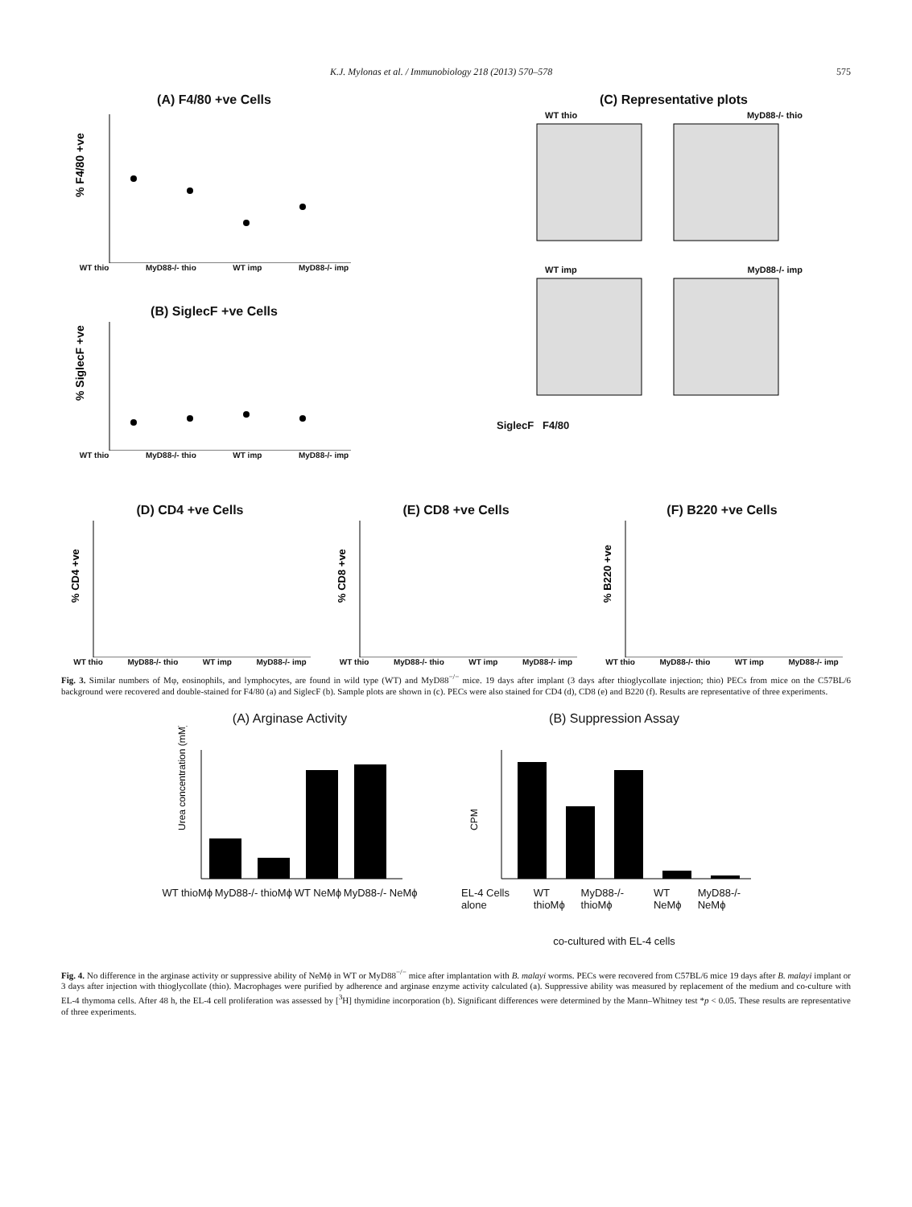K.J. Mylonas et al. / Immunobiology 218 (2013) 570–578 575
(A) F4/80 +ve Cells
% F4/80 +ve
WT thio MyD88-/- thio WT imp MyD88-/- imp
(B) SiglecF +ve Cells
% SiglecF +ve
WT thio MyD88-/- thio WT imp MyD88-/- imp
(C) Representative plots
WT thio MyD88-/- thio
WT imp MyD88-/- imp
SiglecF F4/80
(D) CD4 +ve Cells
% CD4 +ve
WT thio MyD88-/- thio WT imp MyD88-/- imp
(E) CD8 +ve Cells
% CD8 +ve
WT thio MyD88-/- thio WT imp MyD88-/- imp
(F) B220 +ve Cells
% B220 +ve
WT thio MyD88-/- thio WT imp MyD88-/- imp
Fig. 3. Similar numbers of Mφ, eosinophils, and lymphocytes, are found in wild type (WT) and MyD88<sup>−/−</sup> mice. 19 days after implant (3 days after thioglycollate injection; thio) PECs from mice on the C57BL/6 background were recovered and double-stained for F4/80 (a) and SiglecF (b). Sample plots are shown in (c). PECs were also stained for CD4 (d), CD8 (e) and B220 (f). Results are representative of three experiments.
(A) Arginase Activity
Urea concentration (mM)
WT thioMϕ MyD88-/- thioMϕ WT NeMϕ MyD88-/- NeMϕ
(B) Suppression Assay
CPM
EL-4 Cells alone WT thioMϕ MyD88-/- thioMϕ WT NeMϕ MyD88-/- NeMϕ
co-cultured with EL-4 cells
Fig. 4. No difference in the arginase activity or suppressive ability of NeMϕ in WT or MyD88<sup>−/−</sup> mice after implantation with B. malayi worms. PECs were recovered from C57BL/6 mice 19 days after B. malayi implant or 3 days after injection with thioglycollate (thio). Macrophages were purified by adherence and arginase enzyme activity calculated (a). Suppressive ability was measured by replacement of the medium and co-culture with EL-4 thymoma cells. After 48 h, the EL-4 cell proliferation was assessed by [<sup>3</sup>H] thymidine incorporation (b). Significant differences were determined by the Mann–Whitney test *p < 0.05. These results are representative of three experiments.